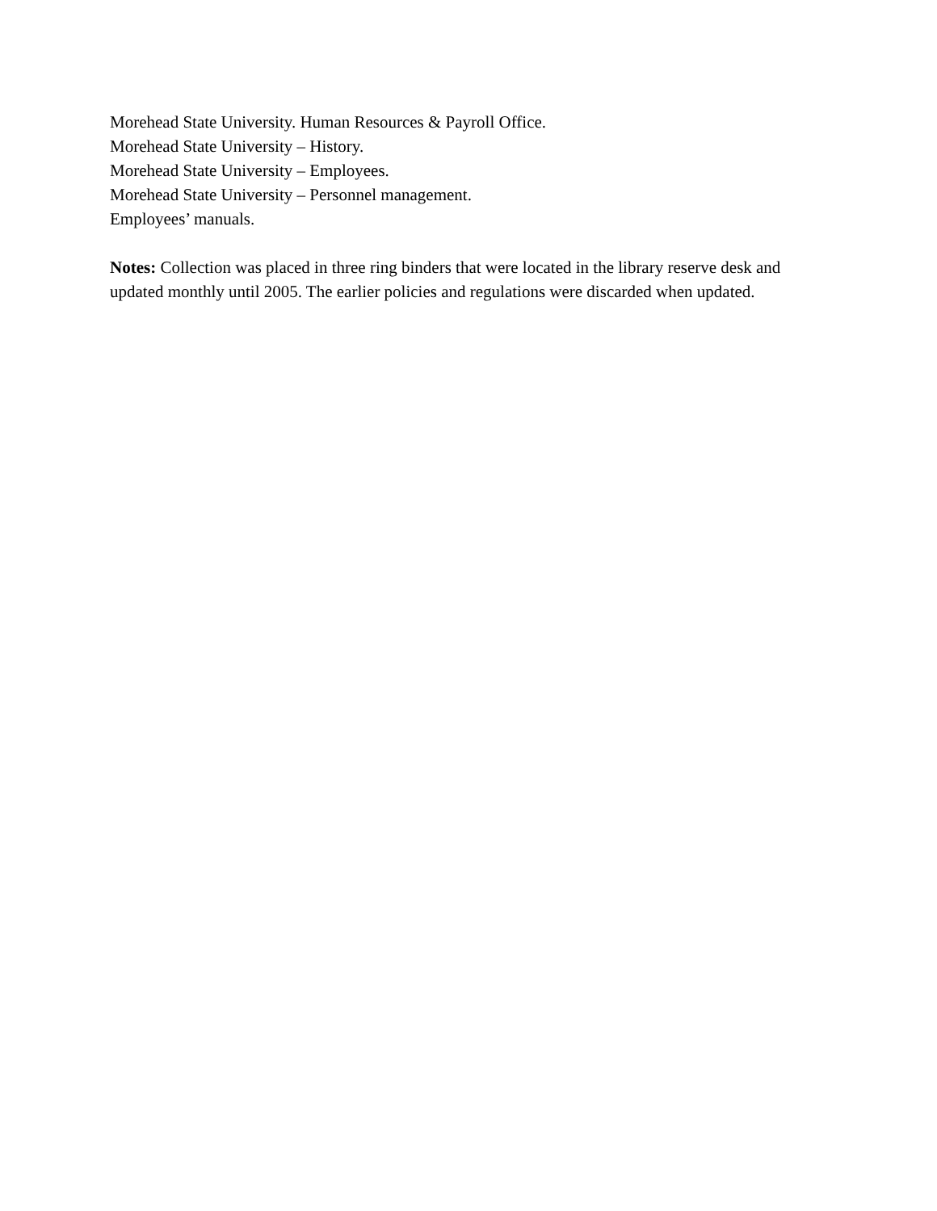Morehead State University. Human Resources & Payroll Office.
Morehead State University – History.
Morehead State University – Employees.
Morehead State University – Personnel management.
Employees’ manuals.
Notes: Collection was placed in three ring binders that were located in the library reserve desk and updated monthly until 2005. The earlier policies and regulations were discarded when updated.